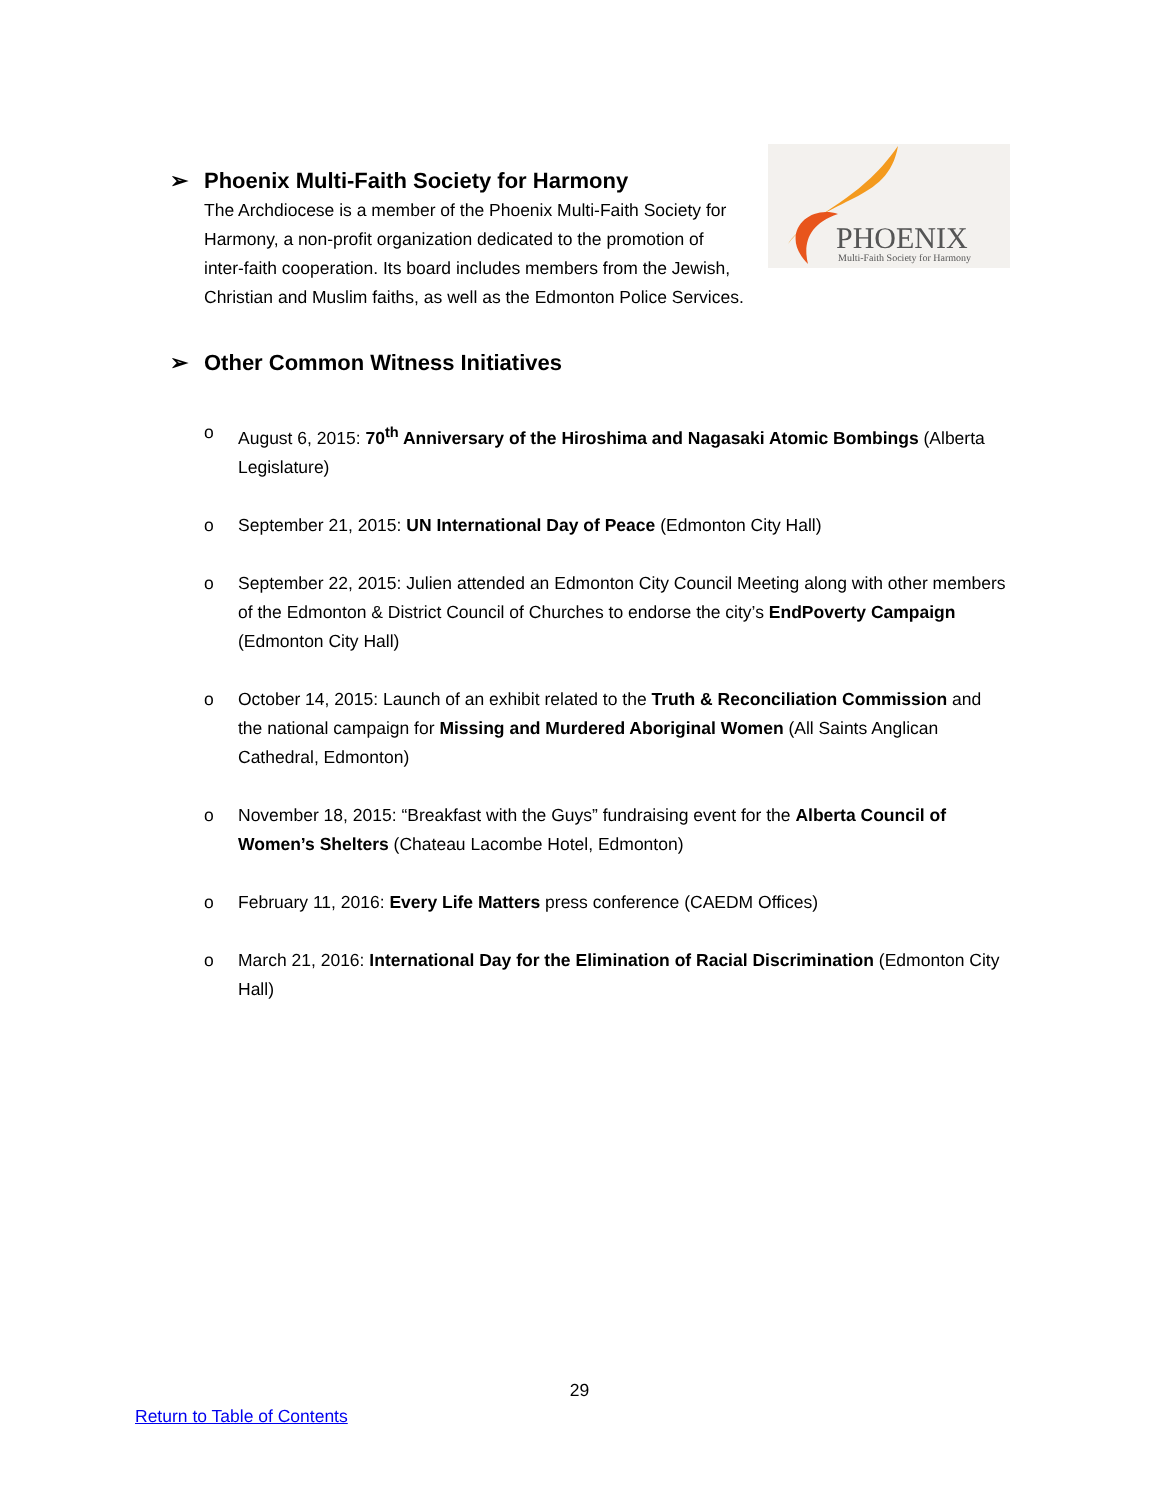PHOENIX
Multi-Faith Society for Harmony
➢ Phoenix Multi-Faith Society for Harmony
The Archdiocese is a member of the Phoenix Multi-Faith Society for Harmony, a non-profit organization dedicated to the promotion of inter-faith cooperation. Its board includes members from the Jewish, Christian and Muslim faiths, as well as the Edmonton Police Services.
➢ Other Common Witness Initiatives
o August 6, 2015: 70<sup>th</sup> Anniversary of the Hiroshima and Nagasaki Atomic Bombings (Alberta Legislature)
o September 21, 2015: UN International Day of Peace (Edmonton City Hall)
o September 22, 2015: Julien attended an Edmonton City Council Meeting along with other members of the Edmonton & District Council of Churches to endorse the city’s EndPoverty Campaign (Edmonton City Hall)
o October 14, 2015: Launch of an exhibit related to the Truth & Reconciliation Commission and the national campaign for Missing and Murdered Aboriginal Women (All Saints Anglican Cathedral, Edmonton)
o November 18, 2015: “Breakfast with the Guys” fundraising event for the Alberta Council of Women’s Shelters (Chateau Lacombe Hotel, Edmonton)
o February 11, 2016: Every Life Matters press conference (CAEDM Offices)
o March 21, 2016: International Day for the Elimination of Racial Discrimination (Edmonton City Hall)
29
Return to Table of Contents